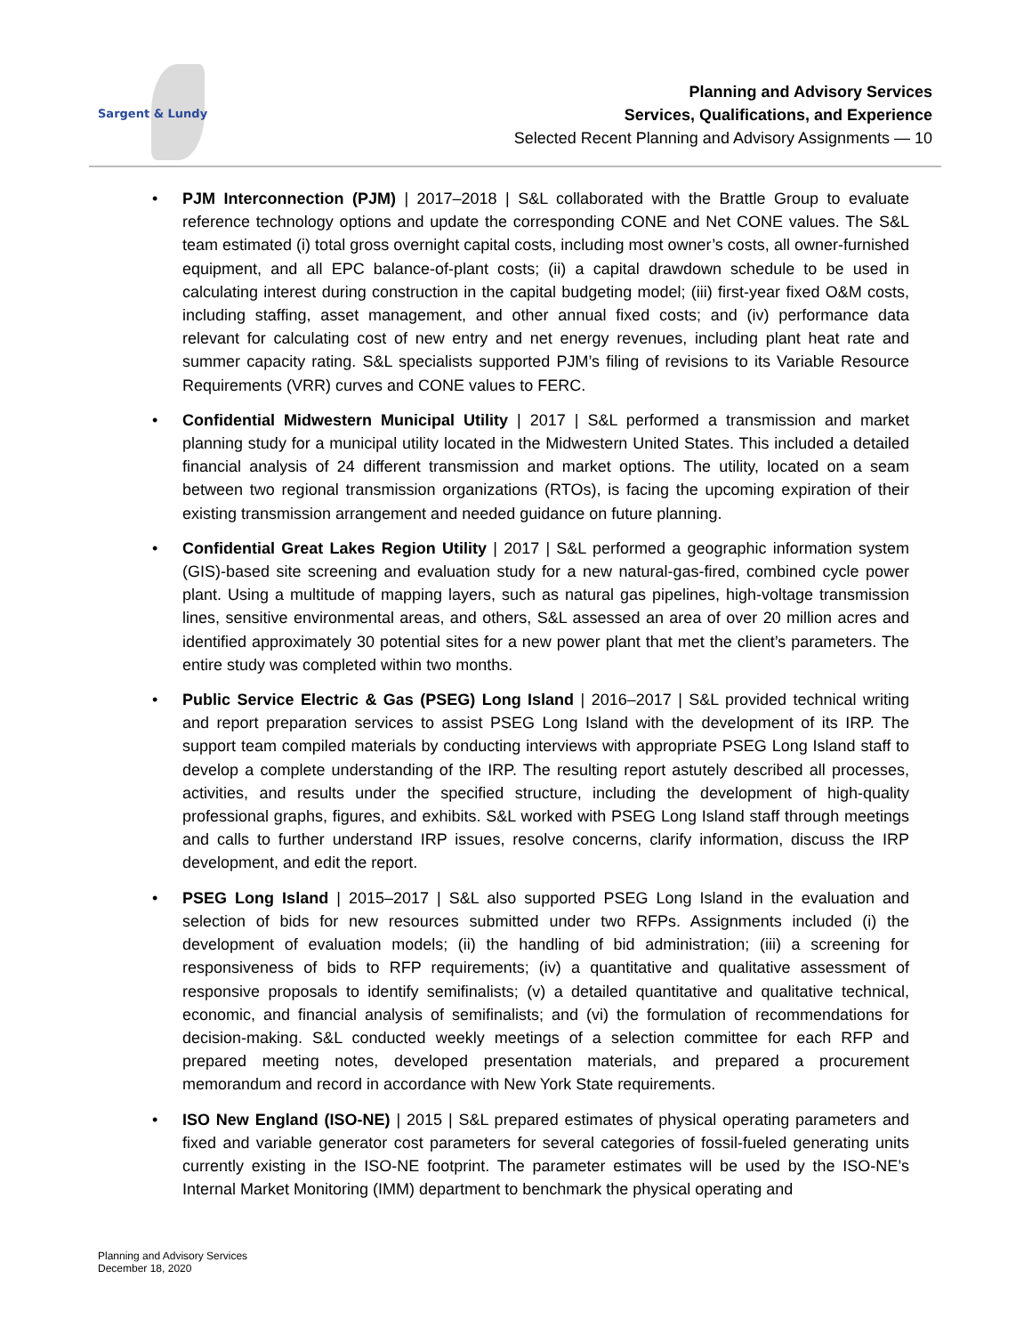Sargent & Lundy
Planning and Advisory Services
Services, Qualifications, and Experience
Selected Recent Planning and Advisory Assignments — 10
• PJM Interconnection (PJM) | 2017–2018 | S&L collaborated with the Brattle Group to evaluate reference technology options and update the corresponding CONE and Net CONE values. The S&L team estimated (i) total gross overnight capital costs, including most owner’s costs, all owner-furnished equipment, and all EPC balance-of-plant costs; (ii) a capital drawdown schedule to be used in calculating interest during construction in the capital budgeting model; (iii) first-year fixed O&M costs, including staffing, asset management, and other annual fixed costs; and (iv) performance data relevant for calculating cost of new entry and net energy revenues, including plant heat rate and summer capacity rating. S&L specialists supported PJM’s filing of revisions to its Variable Resource Requirements (VRR) curves and CONE values to FERC.
• Confidential Midwestern Municipal Utility | 2017 | S&L performed a transmission and market planning study for a municipal utility located in the Midwestern United States. This included a detailed financial analysis of 24 different transmission and market options. The utility, located on a seam between two regional transmission organizations (RTOs), is facing the upcoming expiration of their existing transmission arrangement and needed guidance on future planning.
• Confidential Great Lakes Region Utility | 2017 | S&L performed a geographic information system (GIS)-based site screening and evaluation study for a new natural-gas-fired, combined cycle power plant. Using a multitude of mapping layers, such as natural gas pipelines, high-voltage transmission lines, sensitive environmental areas, and others, S&L assessed an area of over 20 million acres and identified approximately 30 potential sites for a new power plant that met the client’s parameters. The entire study was completed within two months.
• Public Service Electric & Gas (PSEG) Long Island | 2016–2017 | S&L provided technical writing and report preparation services to assist PSEG Long Island with the development of its IRP. The support team compiled materials by conducting interviews with appropriate PSEG Long Island staff to develop a complete understanding of the IRP. The resulting report astutely described all processes, activities, and results under the specified structure, including the development of high-quality professional graphs, figures, and exhibits. S&L worked with PSEG Long Island staff through meetings and calls to further understand IRP issues, resolve concerns, clarify information, discuss the IRP development, and edit the report.
• PSEG Long Island | 2015–2017 | S&L also supported PSEG Long Island in the evaluation and selection of bids for new resources submitted under two RFPs. Assignments included (i) the development of evaluation models; (ii) the handling of bid administration; (iii) a screening for responsiveness of bids to RFP requirements; (iv) a quantitative and qualitative assessment of responsive proposals to identify semifinalists; (v) a detailed quantitative and qualitative technical, economic, and financial analysis of semifinalists; and (vi) the formulation of recommendations for decision-making. S&L conducted weekly meetings of a selection committee for each RFP and prepared meeting notes, developed presentation materials, and prepared a procurement memorandum and record in accordance with New York State requirements.
• ISO New England (ISO-NE) | 2015 | S&L prepared estimates of physical operating parameters and fixed and variable generator cost parameters for several categories of fossil-fueled generating units currently existing in the ISO-NE footprint. The parameter estimates will be used by the ISO-NE’s Internal Market Monitoring (IMM) department to benchmark the physical operating and
Planning and Advisory Services
December 18, 2020